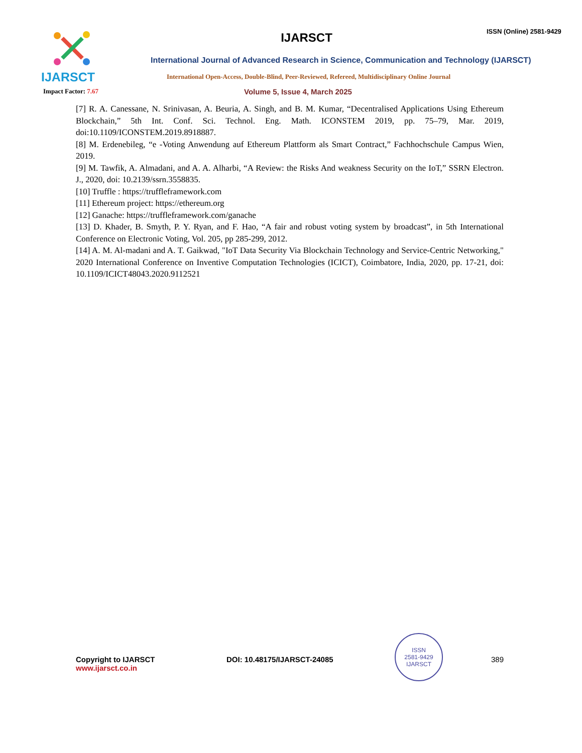IJARSCT IJARSCT
ISSN (Online) 2581-9429
International Journal of Advanced Research in Science, Communication and Technology (IJARSCT)
International Open-Access, Double-Blind, Peer-Reviewed, Refereed, Multidisciplinary Online Journal
Impact Factor: 7.67
Volume 5, Issue 4, March 2025
[7] R. A. Canessane, N. Srinivasan, A. Beuria, A. Singh, and B. M. Kumar, “Decentralised Applications Using Ethereum Blockchain,” 5th Int. Conf. Sci. Technol. Eng. Math. ICONSTEM 2019, pp. 75–79, Mar. 2019, doi:10.1109/ICONSTEM.2019.8918887.
[8] M. Erdenebileg, “e -Voting Anwendung auf Ethereum Plattform als Smart Contract,” Fachhochschule Campus Wien, 2019.
[9] M. Tawfik, A. Almadani, and A. A. Alharbi, “A Review: the Risks And weakness Security on the IoT,” SSRN Electron. J., 2020, doi: 10.2139/ssrn.3558835.
[10] Truffle : https://truffleframework.com
[11] Ethereum project: https://ethereum.org
[12] Ganache: https://truffleframework.com/ganache
[13] D. Khader, B. Smyth, P. Y. Ryan, and F. Hao, “A fair and robust voting system by broadcast”, in 5th International Conference on Electronic Voting, Vol. 205, pp 285-299, 2012.
[14] A. M. Al-madani and A. T. Gaikwad, "IoT Data Security Via Blockchain Technology and Service-Centric Networking," 2020 International Conference on Inventive Computation Technologies (ICICT), Coimbatore, India, 2020, pp. 17-21, doi: 10.1109/ICICT48043.2020.9112521
Copyright to IJARSCT
www.ijarsct.co.in
DOI: 10.48175/IJARSCT-24085
ISSN
2581-9429
IJARSCT
389